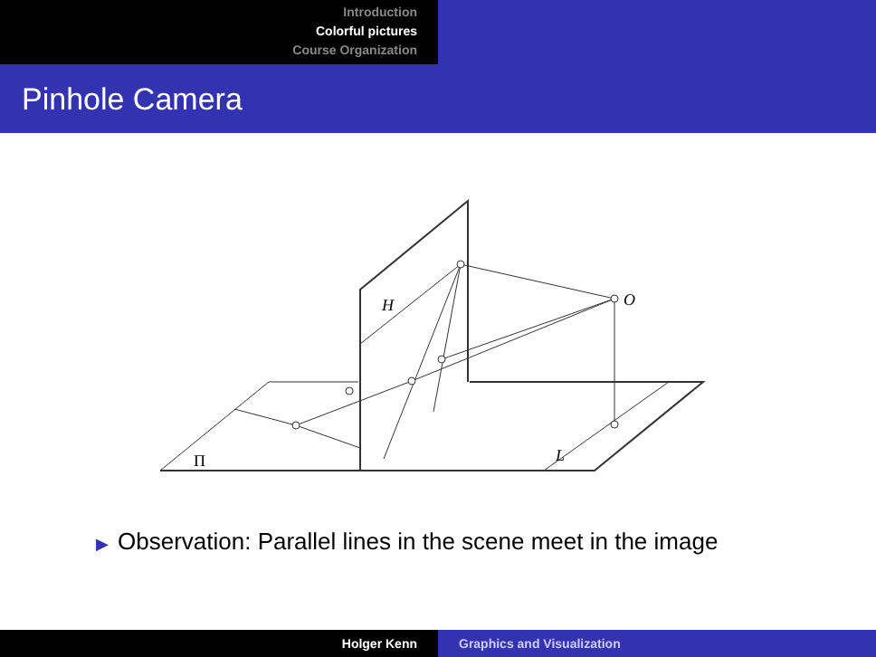Introduction
Colorful pictures
Course Organization
Pinhole Camera
H
O
L
Π
▶ Observation: Parallel lines in the scene meet in the image
Holger Kenn Graphics and Visualization